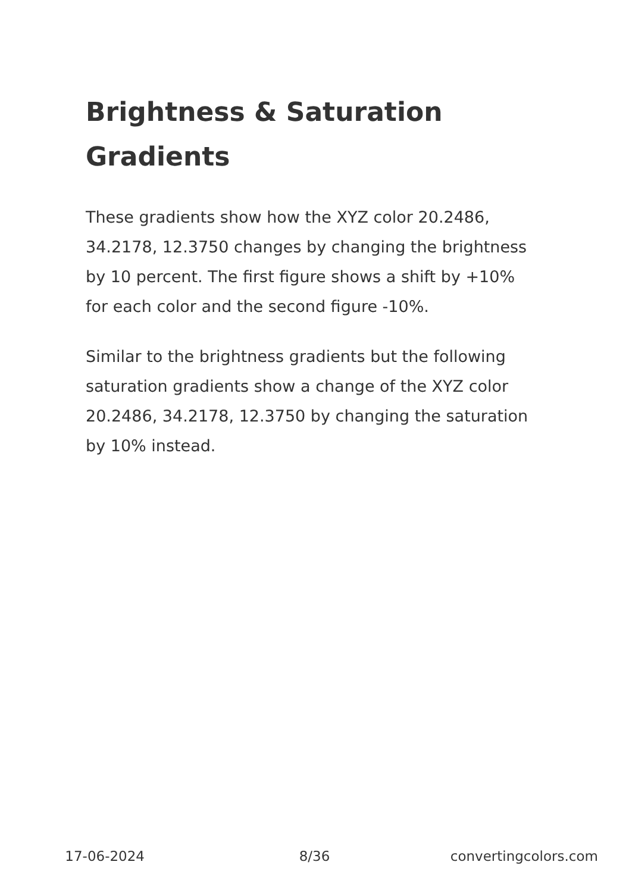Brightness & Saturation Gradients
These gradients show how the XYZ color 20.2486, 34.2178, 12.3750 changes by changing the brightness by 10 percent. The first figure shows a shift by +10% for each color and the second figure -10%.
Similar to the brightness gradients but the following saturation gradients show a change of the XYZ color 20.2486, 34.2178, 12.3750 by changing the saturation by 10% instead.
17-06-2024 8/36 convertingcolors.com